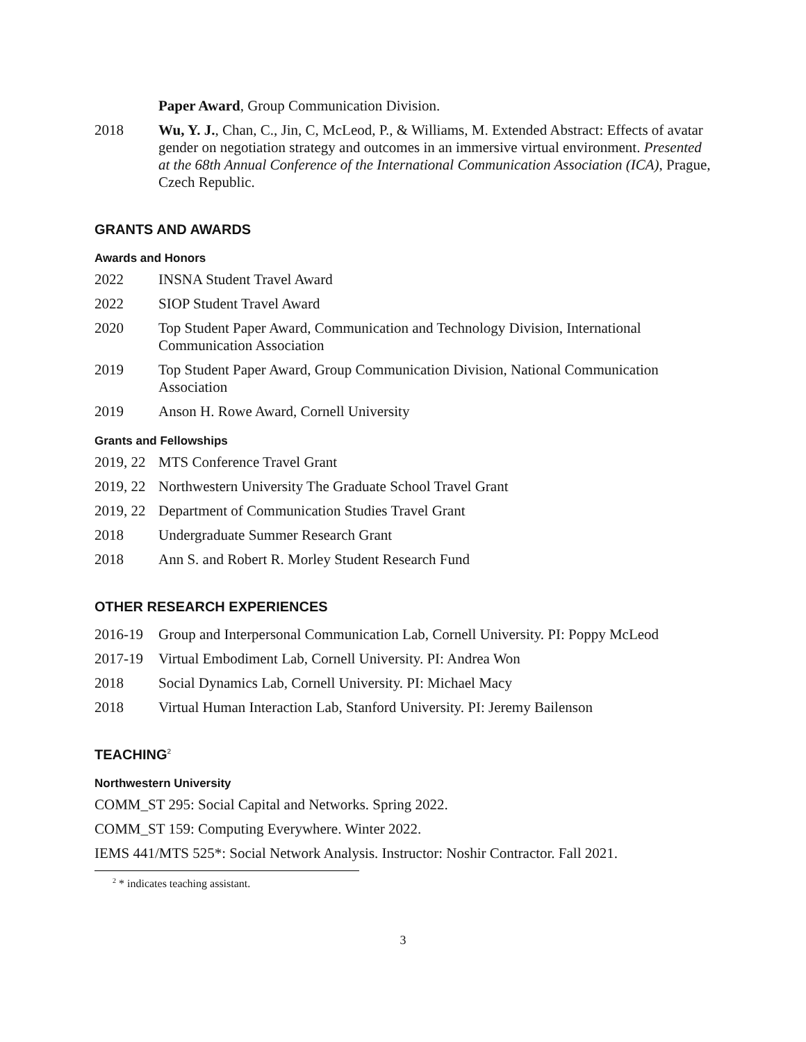Paper Award, Group Communication Division.
2018 Wu, Y. J., Chan, C., Jin, C, McLeod, P., & Williams, M. Extended Abstract: Effects of avatar gender on negotiation strategy and outcomes in an immersive virtual environment. Presented at the 68th Annual Conference of the International Communication Association (ICA), Prague, Czech Republic.
GRANTS AND AWARDS
Awards and Honors
2022 INSNA Student Travel Award
2022 SIOP Student Travel Award
2020 Top Student Paper Award, Communication and Technology Division, International Communication Association
2019 Top Student Paper Award, Group Communication Division, National Communication Association
2019 Anson H. Rowe Award, Cornell University
Grants and Fellowships
2019, 22
MTS Conference Travel Grant
2019, 22
Northwestern University The Graduate School Travel Grant
2019, 22
Department of Communication Studies Travel Grant
2018 Undergraduate Summer Research Grant
2018 Ann S. and Robert R. Morley Student Research Fund
OTHER RESEARCH EXPERIENCES
2016-19 Group and Interpersonal Communication Lab, Cornell University. PI: Poppy McLeod
2017-19 Virtual Embodiment Lab, Cornell University. PI: Andrea Won
2018 Social Dynamics Lab, Cornell University. PI: Michael Macy
2018 Virtual Human Interaction Lab, Stanford University. PI: Jeremy Bailenson
TEACHING<sup>2</sup>
Northwestern University
COMM_ST 295: Social Capital and Networks. Spring 2022.
COMM_ST 159: Computing Everywhere. Winter 2022.
IEMS 441/MTS 525*: Social Network Analysis. Instructor: Noshir Contractor. Fall 2021.
<sup>2</sup> * indicates teaching assistant.
3